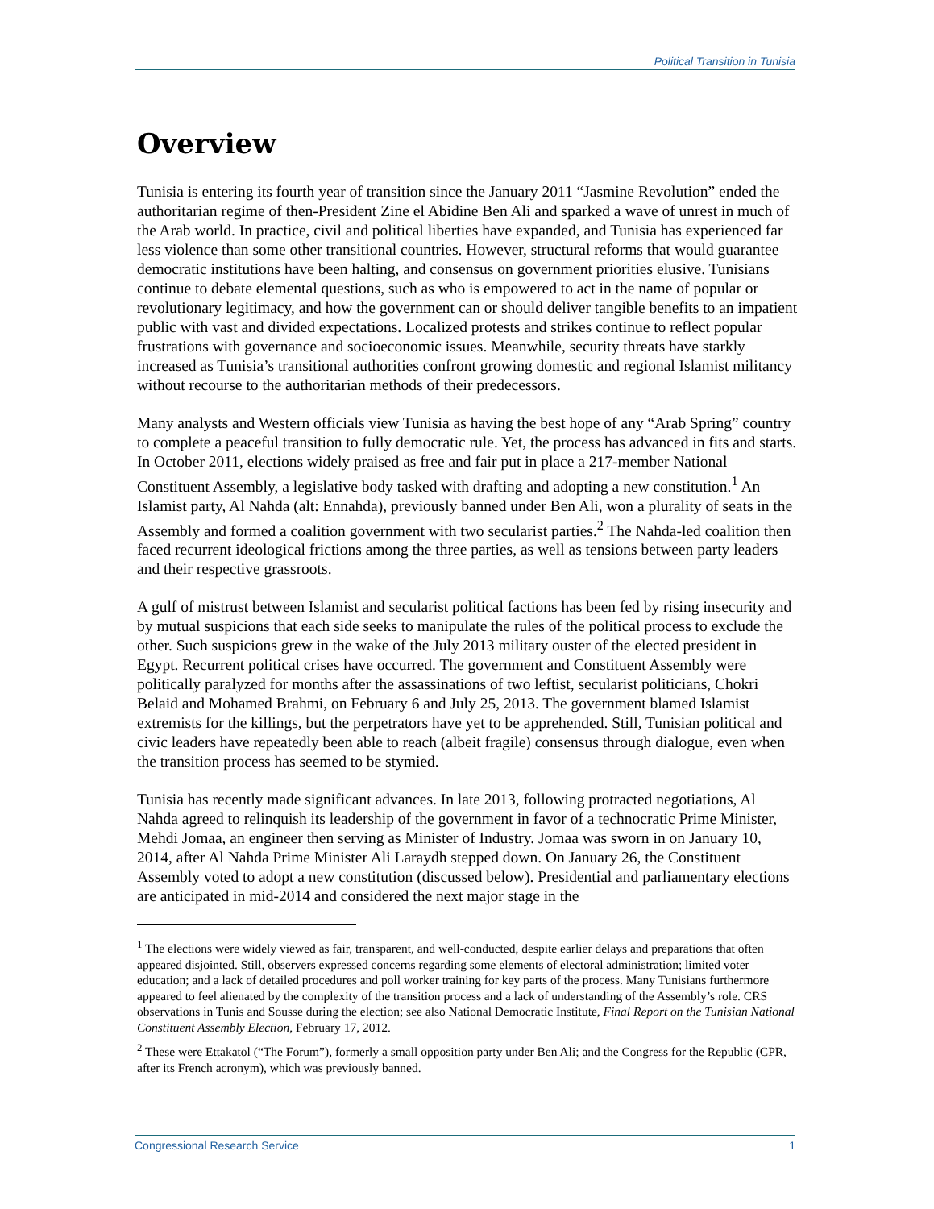Political Transition in Tunisia
Overview
Tunisia is entering its fourth year of transition since the January 2011 “Jasmine Revolution” ended the authoritarian regime of then-President Zine el Abidine Ben Ali and sparked a wave of unrest in much of the Arab world. In practice, civil and political liberties have expanded, and Tunisia has experienced far less violence than some other transitional countries. However, structural reforms that would guarantee democratic institutions have been halting, and consensus on government priorities elusive. Tunisians continue to debate elemental questions, such as who is empowered to act in the name of popular or revolutionary legitimacy, and how the government can or should deliver tangible benefits to an impatient public with vast and divided expectations. Localized protests and strikes continue to reflect popular frustrations with governance and socioeconomic issues. Meanwhile, security threats have starkly increased as Tunisia’s transitional authorities confront growing domestic and regional Islamist militancy without recourse to the authoritarian methods of their predecessors.
Many analysts and Western officials view Tunisia as having the best hope of any “Arab Spring” country to complete a peaceful transition to fully democratic rule. Yet, the process has advanced in fits and starts. In October 2011, elections widely praised as free and fair put in place a 217-member National Constituent Assembly, a legislative body tasked with drafting and adopting a new constitution.<sup>1</sup> An Islamist party, Al Nahda (alt: Ennahda), previously banned under Ben Ali, won a plurality of seats in the Assembly and formed a coalition government with two secularist parties.<sup>2</sup> The Nahda-led coalition then faced recurrent ideological frictions among the three parties, as well as tensions between party leaders and their respective grassroots.
A gulf of mistrust between Islamist and secularist political factions has been fed by rising insecurity and by mutual suspicions that each side seeks to manipulate the rules of the political process to exclude the other. Such suspicions grew in the wake of the July 2013 military ouster of the elected president in Egypt. Recurrent political crises have occurred. The government and Constituent Assembly were politically paralyzed for months after the assassinations of two leftist, secularist politicians, Chokri Belaid and Mohamed Brahmi, on February 6 and July 25, 2013. The government blamed Islamist extremists for the killings, but the perpetrators have yet to be apprehended. Still, Tunisian political and civic leaders have repeatedly been able to reach (albeit fragile) consensus through dialogue, even when the transition process has seemed to be stymied.
Tunisia has recently made significant advances. In late 2013, following protracted negotiations, Al Nahda agreed to relinquish its leadership of the government in favor of a technocratic Prime Minister, Mehdi Jomaa, an engineer then serving as Minister of Industry. Jomaa was sworn in on January 10, 2014, after Al Nahda Prime Minister Ali Laraydh stepped down. On January 26, the Constituent Assembly voted to adopt a new constitution (discussed below). Presidential and parliamentary elections are anticipated in mid-2014 and considered the next major stage in the
<sup>1</sup> The elections were widely viewed as fair, transparent, and well-conducted, despite earlier delays and preparations that often appeared disjointed. Still, observers expressed concerns regarding some elements of electoral administration; limited voter education; and a lack of detailed procedures and poll worker training for key parts of the process. Many Tunisians furthermore appeared to feel alienated by the complexity of the transition process and a lack of understanding of the Assembly’s role. CRS observations in Tunis and Sousse during the election; see also National Democratic Institute, Final Report on the Tunisian National Constituent Assembly Election, February 17, 2012.
<sup>2</sup> These were Ettakatol (“The Forum”), formerly a small opposition party under Ben Ali; and the Congress for the Republic (CPR, after its French acronym), which was previously banned.
Congressional Research Service 1